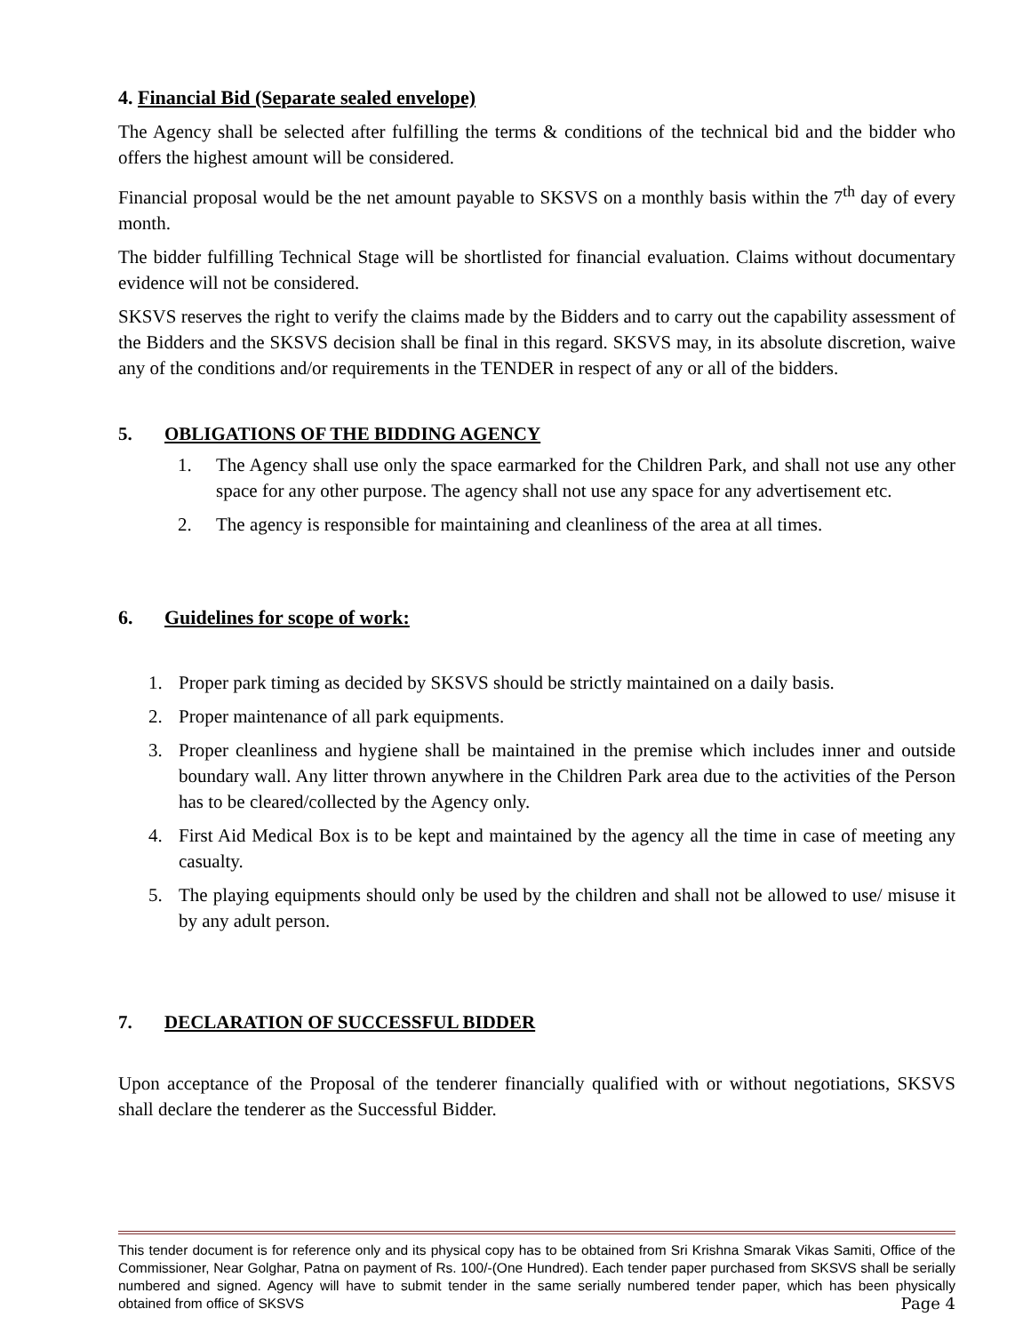4. Financial Bid (Separate sealed envelope)
The Agency shall be selected after fulfilling the terms & conditions of the technical bid and the bidder who offers the highest amount will be considered.
Financial proposal would be the net amount payable to SKSVS on a monthly basis within the 7<sup>th</sup> day of every month.
The bidder fulfilling Technical Stage will be shortlisted for financial evaluation. Claims without documentary evidence will not be considered.
SKSVS reserves the right to verify the claims made by the Bidders and to carry out the capability assessment of the Bidders and the SKSVS decision shall be final in this regard. SKSVS may, in its absolute discretion, waive any of the conditions and/or requirements in the TENDER in respect of any or all of the bidders.
5. OBLIGATIONS OF THE BIDDING AGENCY
1. The Agency shall use only the space earmarked for the Children Park, and shall not use any other space for any other purpose. The agency shall not use any space for any advertisement etc.
2. The agency is responsible for maintaining and cleanliness of the area at all times.
6. Guidelines for scope of work:
1. Proper park timing as decided by SKSVS should be strictly maintained on a daily basis.
2. Proper maintenance of all park equipments.
3. Proper cleanliness and hygiene shall be maintained in the premise which includes inner and outside boundary wall. Any litter thrown anywhere in the Children Park area due to the activities of the Person has to be cleared/collected by the Agency only.
4. First Aid Medical Box is to be kept and maintained by the agency all the time in case of meeting any casualty.
5. The playing equipments should only be used by the children and shall not be allowed to use/ misuse it by any adult person.
7. DECLARATION OF SUCCESSFUL BIDDER
Upon acceptance of the Proposal of the tenderer financially qualified with or without negotiations, SKSVS shall declare the tenderer as the Successful Bidder.
This tender document is for reference only and its physical copy has to be obtained from Sri Krishna Smarak Vikas Samiti, Office of the Commissioner, Near Golghar, Patna on payment of Rs. 100/-(One Hundred). Each tender paper purchased from SKSVS shall be serially numbered and signed. Agency will have to submit tender in the same serially numbered tender paper, which has been physically obtained from office of SKSVS Page 4